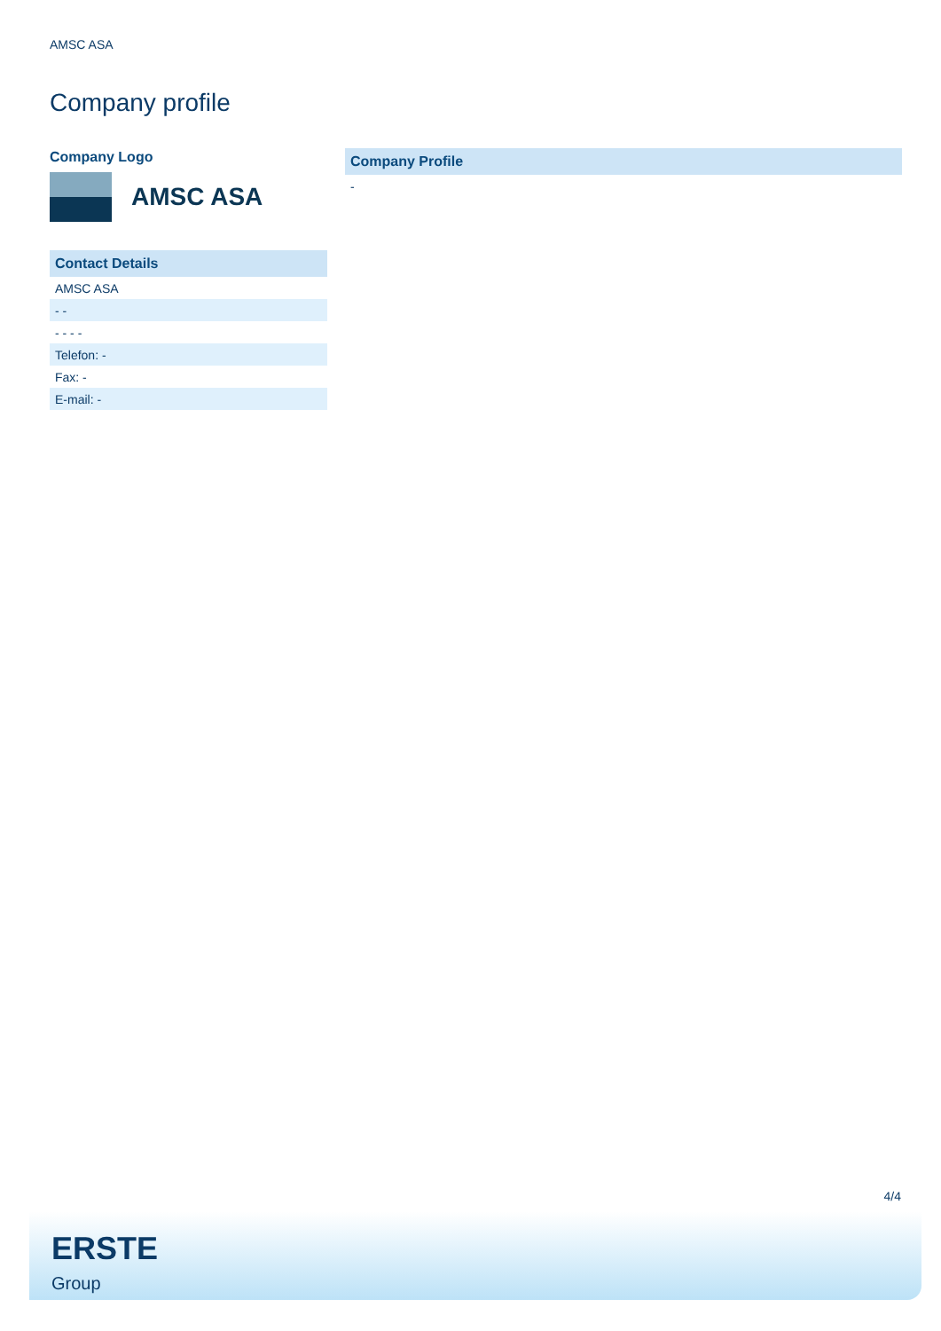AMSC ASA
Company profile
Company Logo
AMSC ASA
| Contact Details |
| --- |
| AMSC ASA |
| - - |
| - - - - |
| Telefon: - |
| Fax: - |
| E-mail: - |
| Company Profile |
| --- |
| - |
4/4
ERSTE
Group